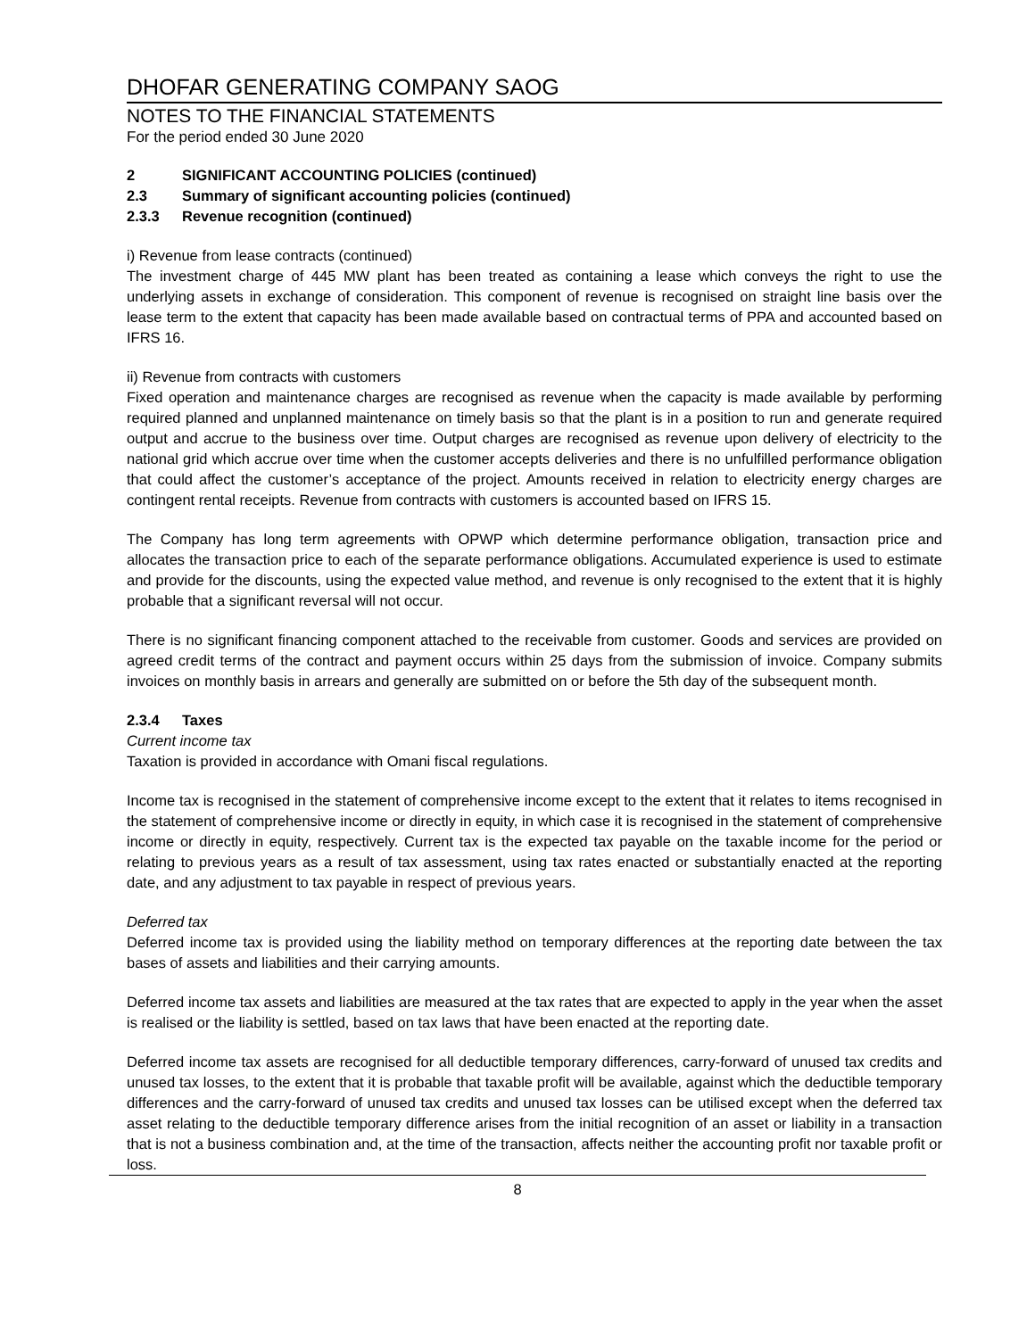DHOFAR GENERATING COMPANY SAOG
NOTES TO THE FINANCIAL STATEMENTS
For the period ended 30 June 2020
2 SIGNIFICANT ACCOUNTING POLICIES (continued)
2.3 Summary of significant accounting policies (continued)
2.3.3 Revenue recognition (continued)
i) Revenue from lease contracts (continued)
The investment charge of 445 MW plant has been treated as containing a lease which conveys the right to use the underlying assets in exchange of consideration. This component of revenue is recognised on straight line basis over the lease term to the extent that capacity has been made available based on contractual terms of PPA and accounted based on IFRS 16.
ii) Revenue from contracts with customers
Fixed operation and maintenance charges are recognised as revenue when the capacity is made available by performing required planned and unplanned maintenance on timely basis so that the plant is in a position to run and generate required output and accrue to the business over time. Output charges are recognised as revenue upon delivery of electricity to the national grid which accrue over time when the customer accepts deliveries and there is no unfulfilled performance obligation that could affect the customer’s acceptance of the project. Amounts received in relation to electricity energy charges are contingent rental receipts. Revenue from contracts with customers is accounted based on IFRS 15.
The Company has long term agreements with OPWP which determine performance obligation, transaction price and allocates the transaction price to each of the separate performance obligations. Accumulated experience is used to estimate and provide for the discounts, using the expected value method, and revenue is only recognised to the extent that it is highly probable that a significant reversal will not occur.
There is no significant financing component attached to the receivable from customer. Goods and services are provided on agreed credit terms of the contract and payment occurs within 25 days from the submission of invoice. Company submits invoices on monthly basis in arrears and generally are submitted on or before the 5th day of the subsequent month.
2.3.4 Taxes
Current income tax
Taxation is provided in accordance with Omani fiscal regulations.
Income tax is recognised in the statement of comprehensive income except to the extent that it relates to items recognised in the statement of comprehensive income or directly in equity, in which case it is recognised in the statement of comprehensive income or directly in equity, respectively. Current tax is the expected tax payable on the taxable income for the period or relating to previous years as a result of tax assessment, using tax rates enacted or substantially enacted at the reporting date, and any adjustment to tax payable in respect of previous years.
Deferred tax
Deferred income tax is provided using the liability method on temporary differences at the reporting date between the tax bases of assets and liabilities and their carrying amounts.
Deferred income tax assets and liabilities are measured at the tax rates that are expected to apply in the year when the asset is realised or the liability is settled, based on tax laws that have been enacted at the reporting date.
Deferred income tax assets are recognised for all deductible temporary differences, carry-forward of unused tax credits and unused tax losses, to the extent that it is probable that taxable profit will be available, against which the deductible temporary differences and the carry-forward of unused tax credits and unused tax losses can be utilised except when the deferred tax asset relating to the deductible temporary difference arises from the initial recognition of an asset or liability in a transaction that is not a business combination and, at the time of the transaction, affects neither the accounting profit nor taxable profit or loss.
8